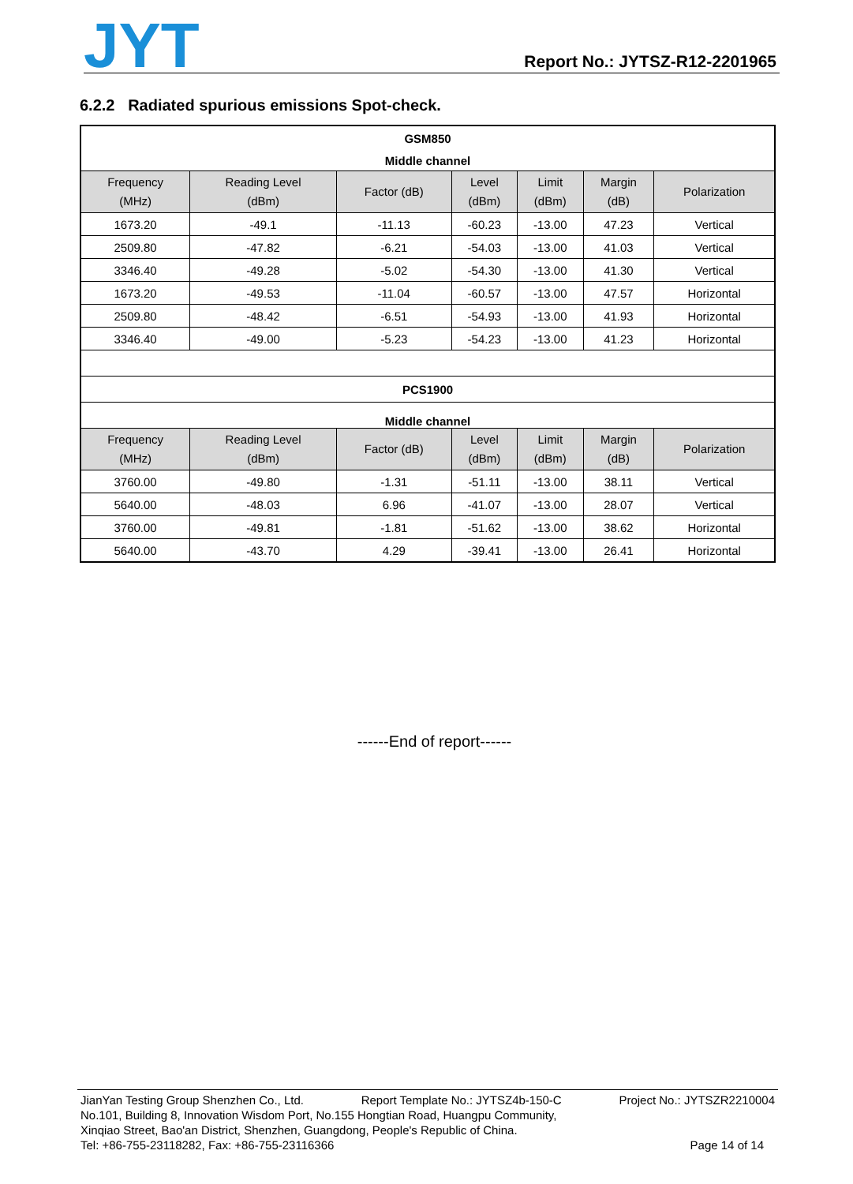JYT Report No.: JYTSZ-R12-2201965
6.2.2 Radiated spurious emissions Spot-check.
| GSM850 | | | | | | |
| Middle channel | | | | | | |
| Frequency (MHz) | Reading Level (dBm) | Factor (dB) | Level (dBm) | Limit (dBm) | Margin (dB) | Polarization |
| 1673.20 | -49.1 | -11.13 | -60.23 | -13.00 | 47.23 | Vertical |
| 2509.80 | -47.82 | -6.21 | -54.03 | -13.00 | 41.03 | Vertical |
| 3346.40 | -49.28 | -5.02 | -54.30 | -13.00 | 41.30 | Vertical |
| 1673.20 | -49.53 | -11.04 | -60.57 | -13.00 | 47.57 | Horizontal |
| 2509.80 | -48.42 | -6.51 | -54.93 | -13.00 | 41.93 | Horizontal |
| 3346.40 | -49.00 | -5.23 | -54.23 | -13.00 | 41.23 | Horizontal |
| PCS1900 | | | | | | |
| Middle channel | | | | | | |
| Frequency (MHz) | Reading Level (dBm) | Factor (dB) | Level (dBm) | Limit (dBm) | Margin (dB) | Polarization |
| 3760.00 | -49.80 | -1.31 | -51.11 | -13.00 | 38.11 | Vertical |
| 5640.00 | -48.03 | 6.96 | -41.07 | -13.00 | 28.07 | Vertical |
| 3760.00 | -49.81 | -1.81 | -51.62 | -13.00 | 38.62 | Horizontal |
| 5640.00 | -43.70 | 4.29 | -39.41 | -13.00 | 26.41 | Horizontal |
------End of report------
JianYan Testing Group Shenzhen Co., Ltd. Report Template No.: JYTSZ4b-150-C Project No.: JYTSZR2210004
No.101, Building 8, Innovation Wisdom Port, No.155 Hongtian Road, Huangpu Community,
Xinqiao Street, Bao'an District, Shenzhen, Guangdong, People's Republic of China.
Tel: +86-755-23118282, Fax: +86-755-23116366 Page 14 of 14